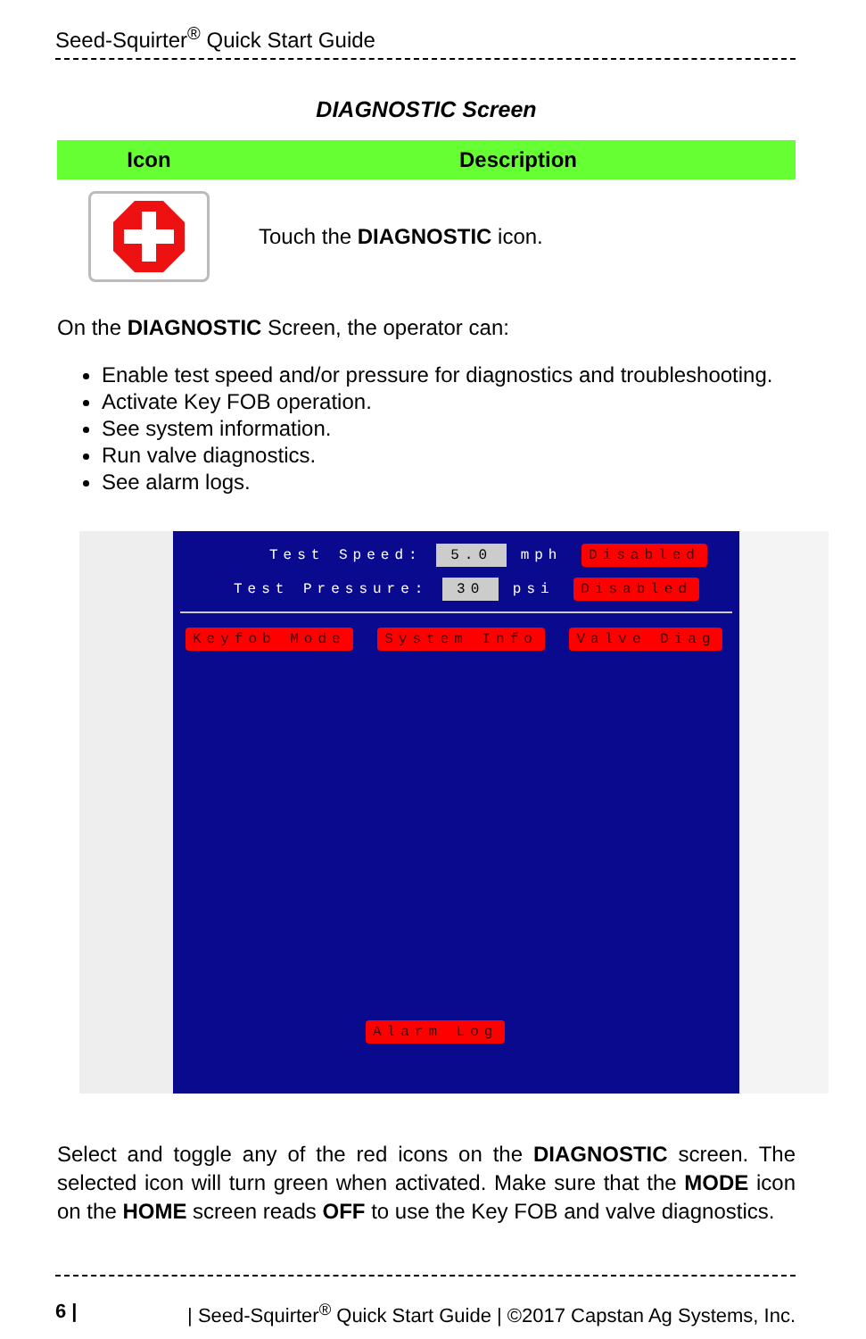Seed-Squirter<sup>®</sup> Quick Start Guide
DIAGNOSTIC Screen
| Icon | Description |
| --- | --- |
| | Touch the DIAGNOSTIC icon. |
On the DIAGNOSTIC Screen, the operator can:
Enable test speed and/or pressure for diagnostics and troubleshooting.
Activate Key FOB operation.
See system information.
Run valve diagnostics.
See alarm logs.
Test Speed: 5.0 mph Disabled
Test Pressure: 30 psi Disabled
Keyfob Mode System Info Valve Diag
Alarm Log
Select and toggle any of the red icons on the DIAGNOSTIC screen. The selected icon will turn green when activated. Make sure that the MODE icon on the HOME screen reads OFF to use the Key FOB and valve diagnostics.
6 | | Seed-Squirter<sup>®</sup> Quick Start Guide | ©2017 Capstan Ag Systems, Inc.